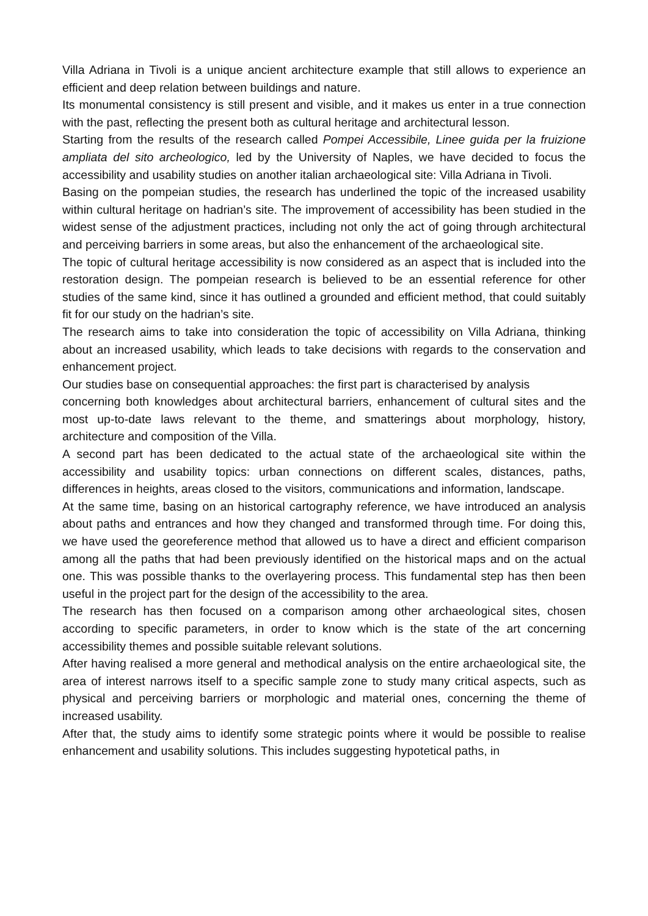Villa Adriana in Tivoli is a unique ancient architecture example that still allows to experience an efficient and deep relation between buildings and nature.
Its monumental consistency is still present and visible, and it makes us enter in a true connection with the past, reflecting the present both as cultural heritage and architectural lesson.
Starting from the results of the research called Pompei Accessibile, Linee guida per la fruizione ampliata del sito archeologico, led by the University of Naples, we have decided to focus the accessibility and usability studies on another italian archaeological site: Villa Adriana in Tivoli.
Basing on the pompeian studies, the research has underlined the topic of the increased usability within cultural heritage on hadrian’s site. The improvement of accessibility has been studied in the widest sense of the adjustment practices, including not only the act of going through architectural and perceiving barriers in some areas, but also the enhancement of the archaeological site.
The topic of cultural heritage accessibility is now considered as an aspect that is included into the restoration design. The pompeian research is believed to be an essential reference for other studies of the same kind, since it has outlined a grounded and efficient method, that could suitably fit for our study on the hadrian’s site.
The research aims to take into consideration the topic of accessibility on Villa Adriana, thinking about an increased usability, which leads to take decisions with regards to the conservation and enhancement project.
Our studies base on consequential approaches: the first part is characterised by analysis
concerning both knowledges about architectural barriers, enhancement of cultural sites and the most up-to-date laws relevant to the theme, and smatterings about morphology, history, architecture and composition of the Villa.
A second part has been dedicated to the actual state of the archaeological site within the accessibility and usability topics: urban connections on different scales, distances, paths, differences in heights, areas closed to the visitors, communications and information, landscape.
At the same time, basing on an historical cartography reference, we have introduced an analysis about paths and entrances and how they changed and transformed through time. For doing this, we have used the georeference method that allowed us to have a direct and efficient comparison among all the paths that had been previously identified on the historical maps and on the actual one. This was possible thanks to the overlayering process. This fundamental step has then been useful in the project part for the design of the accessibility to the area.
The research has then focused on a comparison among other archaeological sites, chosen according to specific parameters, in order to know which is the state of the art concerning accessibility themes and possible suitable relevant solutions.
After having realised a more general and methodical analysis on the entire archaeological site, the area of interest narrows itself to a specific sample zone to study many critical aspects, such as physical and perceiving barriers or morphologic and material ones, concerning the theme of increased usability.
After that, the study aims to identify some strategic points where it would be possible to realise enhancement and usability solutions. This includes suggesting hypotetical paths, in